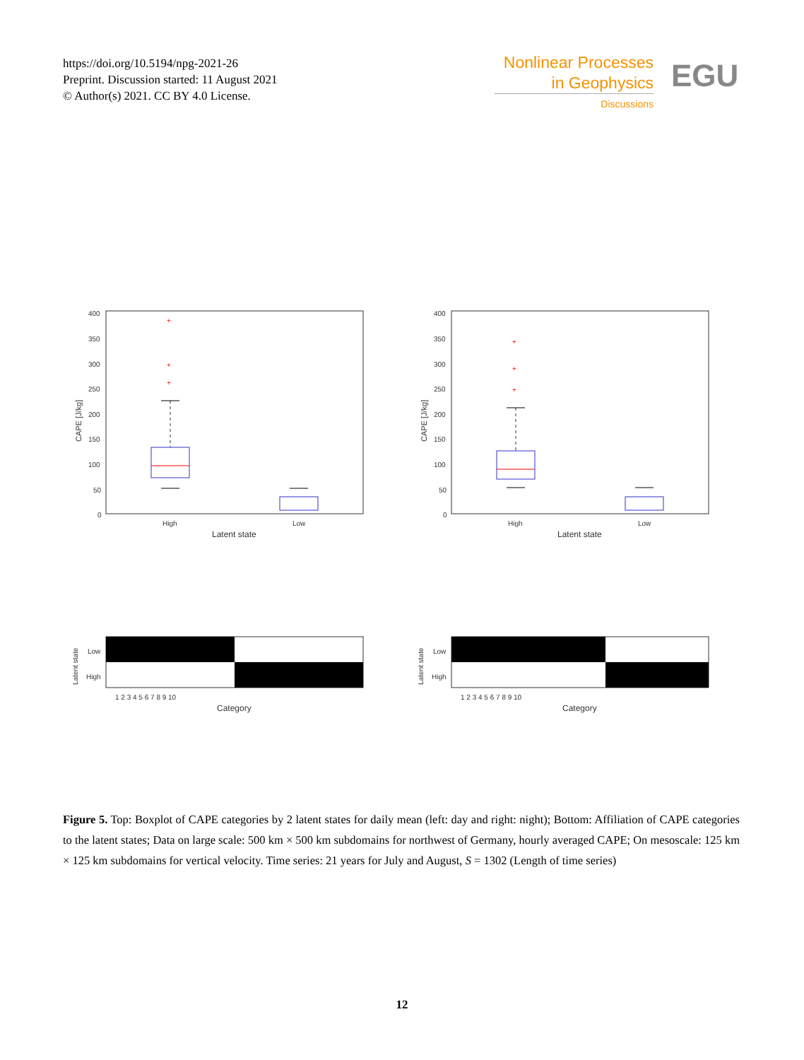https://doi.org/10.5194/npg-2021-26
Preprint. Discussion started: 11 August 2021
© Author(s) 2021. CC BY 4.0 License.
Nonlinear Processes
in Geophysics
Discussions
EGU
CAPE [J/kg]
400
350
300
250
200
150
100
50
0
+
+
+
High
Low
Latent state
CAPE [J/kg]
400
350
300
250
200
150
100
50
0
+
+
+
High
Low
Latent state
Latent state
Low
High
1 2 3 4 5 6 7 8 9 10
Category
Latent state
Low
High
1 2 3 4 5 6 7 8 9 10
Category
Figure 5. Top: Boxplot of CAPE categories by 2 latent states for daily mean (left: day and right: night); Bottom: Affiliation of CAPE categories to the latent states; Data on large scale: 500 km × 500 km subdomains for northwest of Germany, hourly averaged CAPE; On mesoscale: 125 km × 125 km subdomains for vertical velocity. Time series: 21 years for July and August, S = 1302 (Length of time series)
12